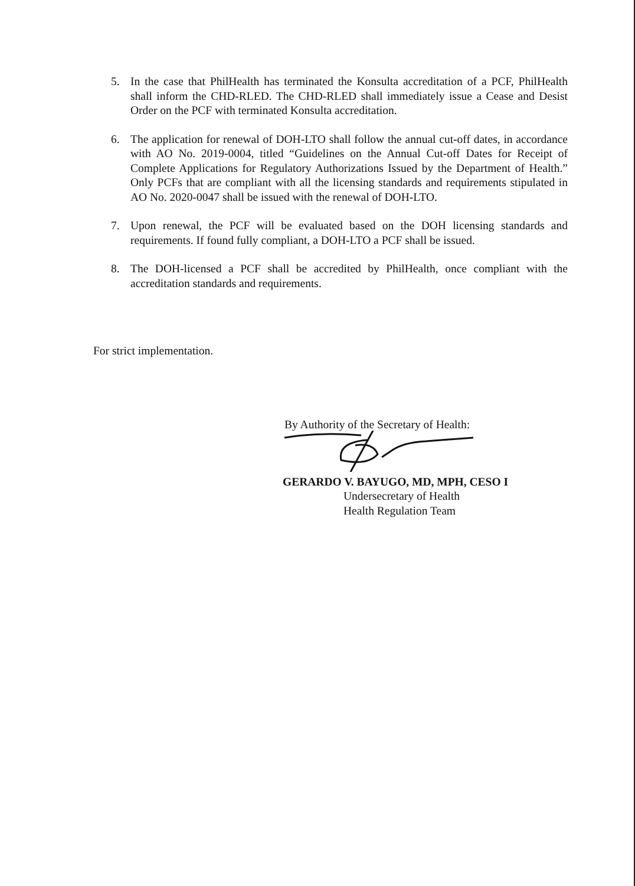5. In the case that PhilHealth has terminated the Konsulta accreditation of a PCF, PhilHealth shall inform the CHD-RLED. The CHD-RLED shall immediately issue a Cease and Desist Order on the PCF with terminated Konsulta accreditation.
6. The application for renewal of DOH-LTO shall follow the annual cut-off dates, in accordance with AO No. 2019-0004, titled “Guidelines on the Annual Cut-off Dates for Receipt of Complete Applications for Regulatory Authorizations Issued by the Department of Health.” Only PCFs that are compliant with all the licensing standards and requirements stipulated in AO No. 2020-0047 shall be issued with the renewal of DOH-LTO.
7. Upon renewal, the PCF will be evaluated based on the DOH licensing standards and requirements. If found fully compliant, a DOH-LTO a PCF shall be issued.
8. The DOH-licensed a PCF shall be accredited by PhilHealth, once compliant with the accreditation standards and requirements.
For strict implementation.
By Authority of the Secretary of Health:
GERARDO V. BAYUGO, MD, MPH, CESO I
Undersecretary of Health
Health Regulation Team